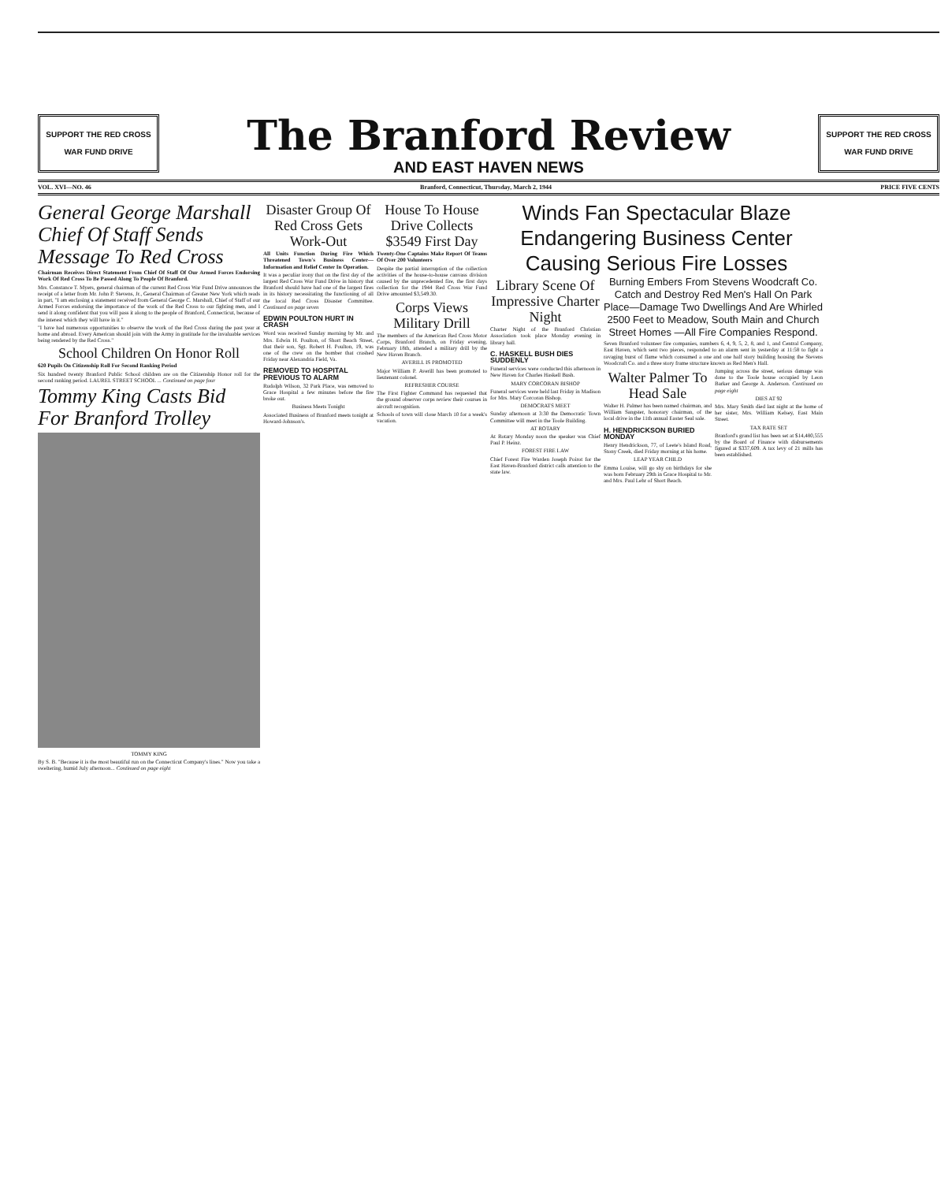SUPPORT THE RED CROSS
WAR FUND DRIVE
The Branford Review
AND EAST HAVEN NEWS
SUPPORT THE RED CROSS
WAR FUND DRIVE
VOL. XVI—NO. 46 Branford, Connecticut, Thursday, March 2, 1944 PRICE FIVE CENTS
General George Marshall Chief Of Staff Sends Message To Red Cross
Chairman Receives Direct Statement From Chief Of Staff Of Our Armed Forces Endorsing Work Of Red Cross To Be Passed Along To People Of Branford.
Mrs. Constance T. Myers, general chairman of the current Red Cross War Fund Drive announces the receipt of a letter from Mr. John P. Stevens, Jr., General Chairman of Greater New York which reads in part, "I am enclosing a statement received from General George C. Marshall, Chief of Staff of our Armed Forces endorsing the importance of the work of the Red Cross to our fighting men, and I send it along confident that you will pass it along to the people of Branford, Connecticut, because of the interest which they will have in it."
"I have had numerous opportunities to observe the work of the Red Cross during the past year at home and abroad. Every American should join with the Army in gratitude for the invaluable services being rendered by the Red Cross."
School Children On Honor Roll
620 Pupils On Citizenship Roll For Second Ranking Period
Six hundred twenty Branford Public School children are on the Citizenship Honor roll for the second ranking period. LAUREL STREET SCHOOL ... Continued on page four
Tommy King Casts Bid For Branford Trolley
TOMMY KING
By S. B. "Because it is the most beautiful run on the Connecticut Company's lines." Now you take a sweltering, humid July afternoon... Continued on page eight
Disaster Group Of Red Cross Gets Work-Out
All Units Function During Fire Which Threatened Town's Business Center—Information and Relief Center In Operation.
It was a peculiar irony that on the first day of the largest Red Cross War Fund Drive in history that Branford should have had one of the largest fires in its history necessitating the functioning of all the local Red Cross Disaster Committee. Continued on page seven
EDWIN POULTON HURT IN CRASH
Word was received Sunday morning by Mr. and Mrs. Edwin H. Poulton, of Short Beach Street, that their son, Sgt. Robert H. Poulton, 19, was one of the crew on the bomber that crashed Friday near Alexandria Field, Va.
REMOVED TO HOSPITAL PREVIOUS TO ALARM
Rudolph Wilson, 32 Park Place, was removed to Grace Hospital a few minutes before the fire broke out.
Business Meets Tonight
Associated Business of Branford meets tonight at Howard-Johnson's.
House To House Drive Collects $3549 First Day
Twenty-One Captains Make Report Of Teams Of Over 200 Volunteers
Despite the partial interruption of the collection activities of the house-to-house canvass division caused by the unprecedented fire, the first days collection for the 1944 Red Cross War Fund Drive amounted $3,549.30.
Corps Views Military Drill
The members of the American Red Cross Motor Corps, Branford Branch, on Friday evening, February 18th, attended a military drill by the New Haven Branch.
AVERILL IS PROMOTED
Major William P. Averill has been promoted to lieutenant colonel.
REFRESHER COURSE
The First Fighter Command has requested that the ground observer corps review their courses in aircraft recognition.
Schools of town will close March 10 for a week's vacation.
Winds Fan Spectacular Blaze Endangering Business Center Causing Serious Fire Losses
Library Scene Of Impressive Charter Night
Charter Night of the Branford Christian Association took place Monday evening in library hall.
C. HASKELL BUSH DIES SUDDENLY
Funeral services were conducted this afternoon in New Haven for Charles Haskell Bush.
MARY CORCORAN BISHOP
Funeral services were held last Friday in Madison for Mrs. Mary Corcoran Bishop.
DEMOCRATS MEET
Sunday afternoon at 3:30 the Democratic Town Committee will meet in the Toole Building.
AT ROTARY
At Rotary Monday noon the speaker was Chief Paul P. Heinz.
FOREST FIRE LAW
Chief Forest Fire Warden Joseph Poirot for the East Haven-Branford district calls attention to the state law.
Burning Embers From Stevens Woodcraft Co. Catch and Destroy Red Men's Hall On Park Place—Damage Two Dwellings And Are Whirled 2500 Feet to Meadow, South Main and Church Street Homes —All Fire Companies Respond.
Seven Branford volunteer fire companies, numbers 6, 4, 9, 5, 2, 8, and 1, and Central Company, East Haven, which sent two pieces, responded to an alarm sent in yesterday at 11:58 to fight a ravaging burst of flame which consumed a one and one half story building housing the Stevens Woodcraft Co. and a three story frame structure known as Red Men's Hall.
Walter Palmer To Head Sale
Walter H. Palmer has been named chairman, and William Sangster, honorary chairman, of the local drive in the 11th annual Easter Seal sale.
H. HENDRICKSON BURIED MONDAY
Henry Hendrickson, 77, of Leete's Island Road, Stony Creek, died Friday morning at his home.
LEAP YEAR CHILD
Emma Louise, will go shy on birthdays for she was born February 29th in Grace Hospital to Mr. and Mrs. Paul Lehr of Short Beach.
Jumping across the street, serious damage was done to the Toole house occupied by Leon Barker and George A. Anderson. Continued on page eight
DIES AT 92
Mrs. Mary Smith died last night at the home of her sister, Mrs. William Kelsey, East Main Street.
TAX RATE SET
Branford's grand list has been set at $14,480,555 by the Board of Finance with disbursements figured at $337,609. A tax levy of 21 mills has been established.